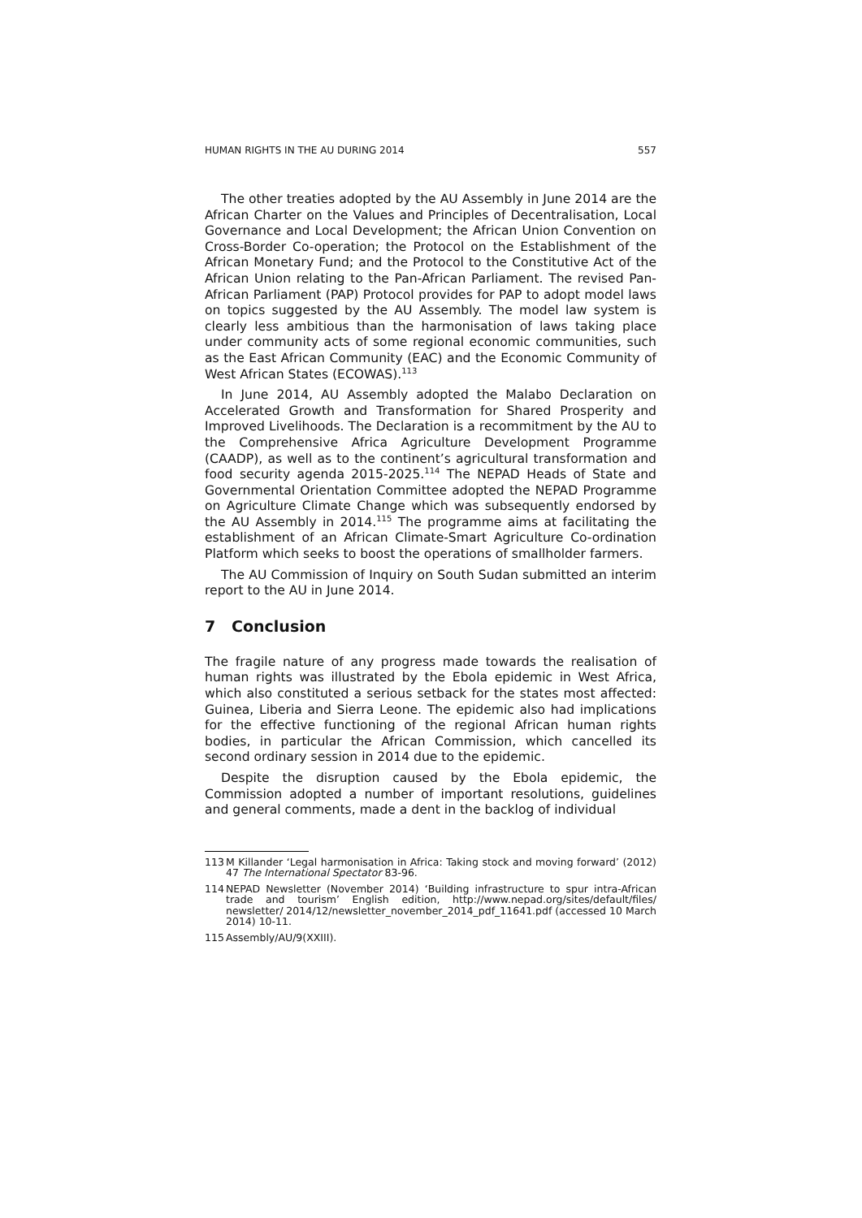HUMAN RIGHTS IN THE AU DURING 2014 557
The other treaties adopted by the AU Assembly in June 2014 are the African Charter on the Values and Principles of Decentralisation, Local Governance and Local Development; the African Union Convention on Cross-Border Co-operation; the Protocol on the Establishment of the African Monetary Fund; and the Protocol to the Constitutive Act of the African Union relating to the Pan-African Parliament. The revised Pan-African Parliament (PAP) Protocol provides for PAP to adopt model laws on topics suggested by the AU Assembly. The model law system is clearly less ambitious than the harmonisation of laws taking place under community acts of some regional economic communities, such as the East African Community (EAC) and the Economic Community of West African States (ECOWAS).<sup>113</sup>
In June 2014, AU Assembly adopted the Malabo Declaration on Accelerated Growth and Transformation for Shared Prosperity and Improved Livelihoods. The Declaration is a recommitment by the AU to the Comprehensive Africa Agriculture Development Programme (CAADP), as well as to the continent’s agricultural transformation and food security agenda 2015-2025.<sup>114</sup> The NEPAD Heads of State and Governmental Orientation Committee adopted the NEPAD Programme on Agriculture Climate Change which was subsequently endorsed by the AU Assembly in 2014.<sup>115</sup> The programme aims at facilitating the establishment of an African Climate-Smart Agriculture Co-ordination Platform which seeks to boost the operations of smallholder farmers.
The AU Commission of Inquiry on South Sudan submitted an interim report to the AU in June 2014.
7 Conclusion
The fragile nature of any progress made towards the realisation of human rights was illustrated by the Ebola epidemic in West Africa, which also constituted a serious setback for the states most affected: Guinea, Liberia and Sierra Leone. The epidemic also had implications for the effective functioning of the regional African human rights bodies, in particular the African Commission, which cancelled its second ordinary session in 2014 due to the epidemic.
Despite the disruption caused by the Ebola epidemic, the Commission adopted a number of important resolutions, guidelines and general comments, made a dent in the backlog of individual
113 M Killander ‘Legal harmonisation in Africa: Taking stock and moving forward’ (2012) 47 The International Spectator 83-96.
114 NEPAD Newsletter (November 2014) ‘Building infrastructure to spur intra-African trade and tourism’ English edition, http://www.nepad.org/sites/default/files/ newsletter/ 2014/12/newsletter_november_2014_pdf_11641.pdf (accessed 10 March 2014) 10-11.
115 Assembly/AU/9(XXIII).